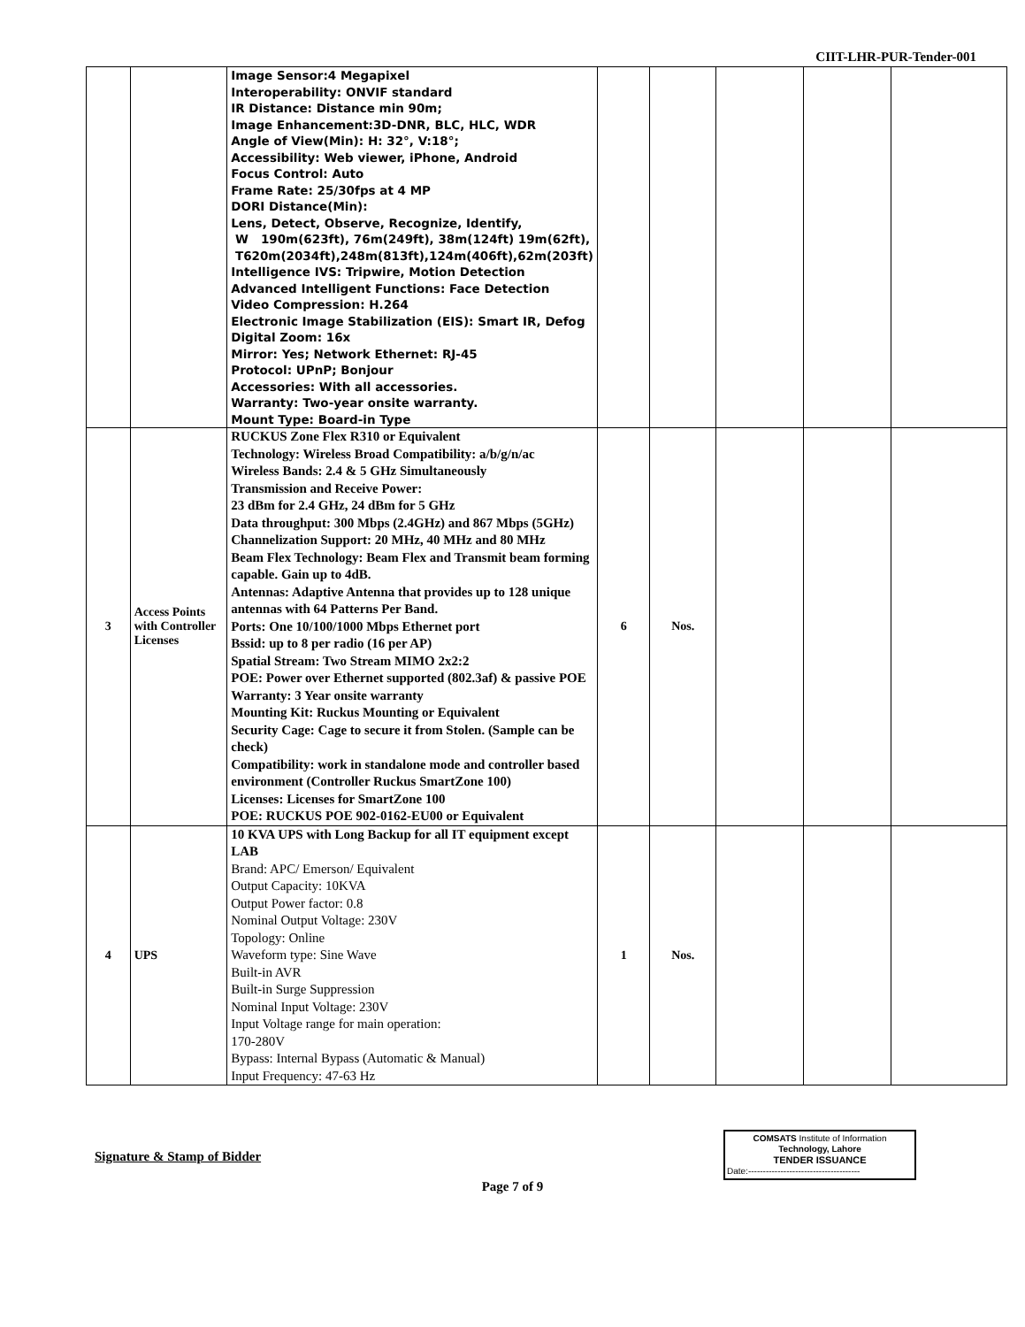CIIT-LHR-PUR-Tender-001
| | | Image Sensor:4 Megapixel Interoperability: ONVIF standard IR Distance: Distance min 90m; Image Enhancement:3D-DNR, BLC, HLC, WDR Angle of View(Min): H: 32°, V:18°; Accessibility: Web viewer, iPhone, Android Focus Control: Auto Frame Rate: 25/30fps at 4 MP DORI Distance(Min): Lens, Detect, Observe, Recognize, Identify, W 190m(623ft), 76m(249ft), 38m(124ft) 19m(62ft), T620m(2034ft),248m(813ft),124m(406ft),62m(203ft) Intelligence IVS: Tripwire, Motion Detection Advanced Intelligent Functions: Face Detection Video Compression: H.264 Electronic Image Stabilization (EIS): Smart IR, Defog Digital Zoom: 16x Mirror: Yes; Network Ethernet: RJ-45 Protocol: UPnP; Bonjour Accessories: With all accessories. Warranty: Two-year onsite warranty. Mount Type: Board-in Type | | | | | |
| 3 | Access Points with Controller Licenses | RUCKUS Zone Flex R310 or Equivalent Technology: Wireless Broad Compatibility: a/b/g/n/ac Wireless Bands: 2.4 & 5 GHz Simultaneously Transmission and Receive Power: 23 dBm for 2.4 GHz, 24 dBm for 5 GHz Data throughput: 300 Mbps (2.4GHz) and 867 Mbps (5GHz) Channelization Support: 20 MHz, 40 MHz and 80 MHz Beam Flex Technology: Beam Flex and Transmit beam forming capable. Gain up to 4dB. Antennas: Adaptive Antenna that provides up to 128 unique antennas with 64 Patterns Per Band. Ports: One 10/100/1000 Mbps Ethernet port Bssid: up to 8 per radio (16 per AP) Spatial Stream: Two Stream MIMO 2x2:2 POE: Power over Ethernet supported (802.3af) & passive POE Warranty: 3 Year onsite warranty Mounting Kit: Ruckus Mounting or Equivalent Security Cage: Cage to secure it from Stolen. (Sample can be check) Compatibility: work in standalone mode and controller based environment (Controller Ruckus SmartZone 100) Licenses: Licenses for SmartZone 100 POE: RUCKUS POE 902-0162-EU00 or Equivalent | 6 | Nos. | | | |
| 4 | UPS | 10 KVA UPS with Long Backup for all IT equipment except LAB Brand: APC/ Emerson/ Equivalent Output Capacity: 10KVA Output Power factor: 0.8 Nominal Output Voltage: 230V Topology: Online Waveform type: Sine Wave Built-in AVR Built-in Surge Suppression Nominal Input Voltage: 230V Input Voltage range for main operation: 170-280V Bypass: Internal Bypass (Automatic & Manual) Input Frequency: 47-63 Hz | 1 | Nos. | | | |
Signature & Stamp of Bidder
COMSATS Institute of Information
Technology, Lahore
TENDER ISSUANCE
Date:--------------------------------------
Page 7 of 9